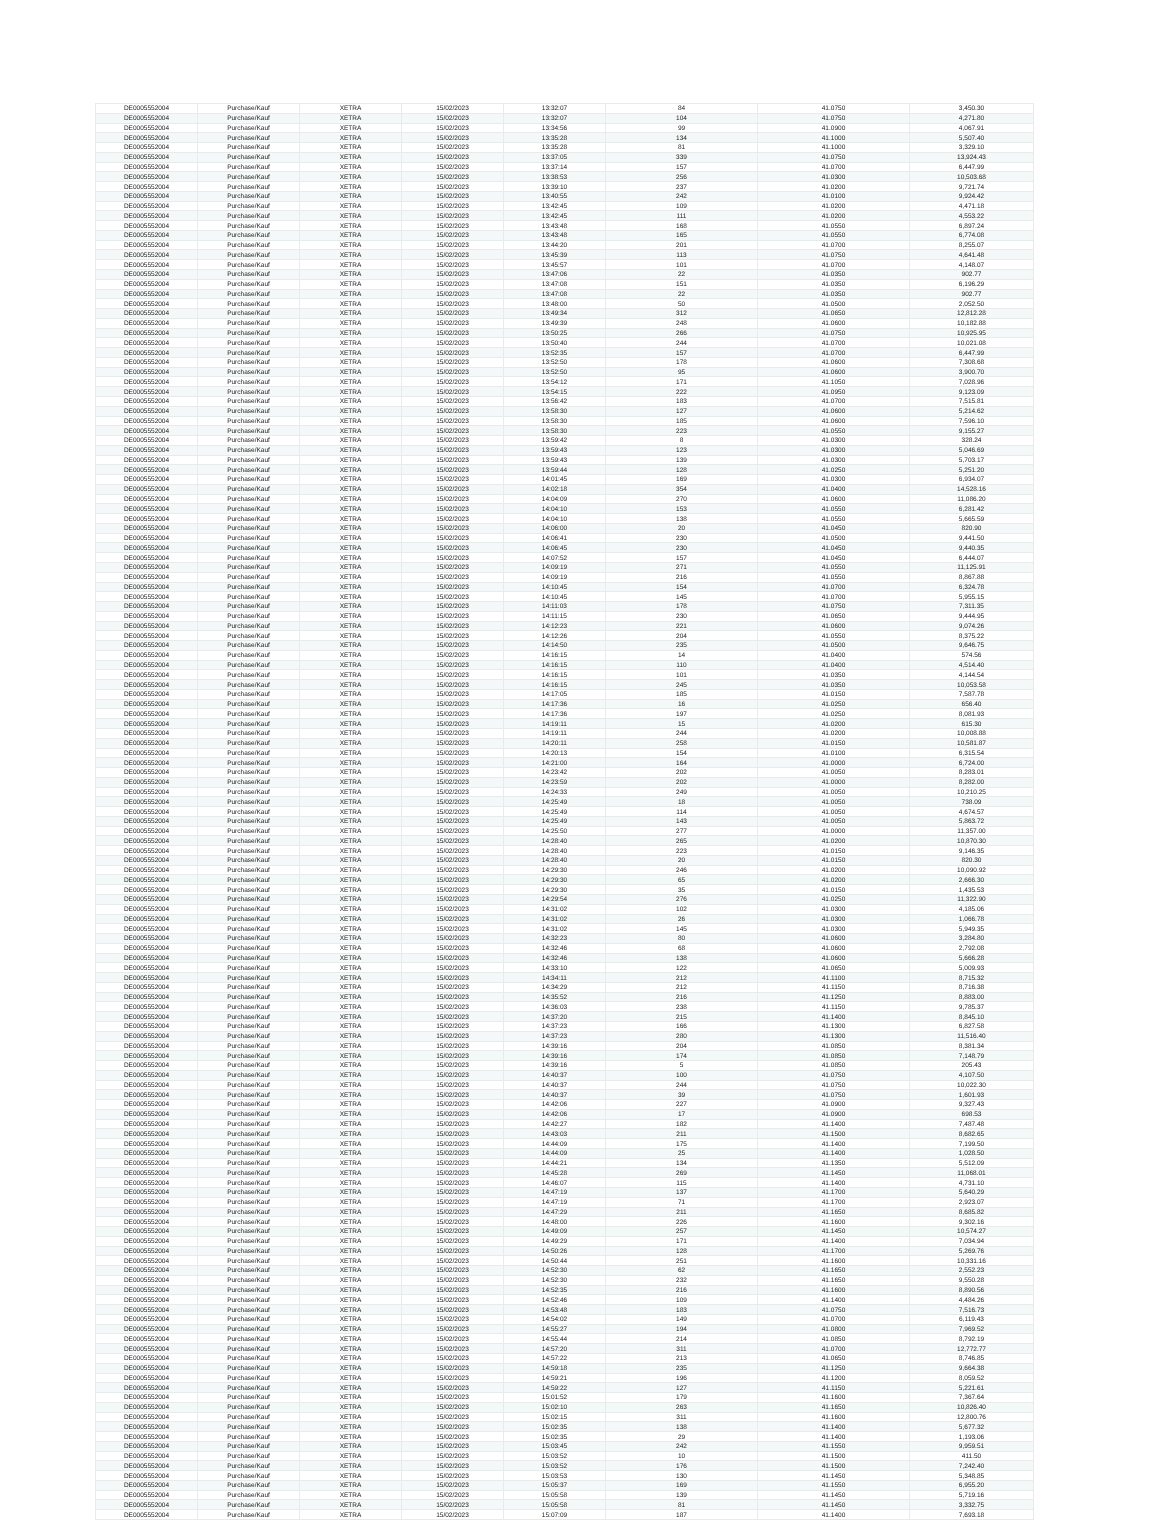| DE0005552004 | Purchase/Kauf | XETRA | 15/02/2023 | 13:32:07 | 84 | 41.0750 | 3,450.30 |
| DE0005552004 | Purchase/Kauf | XETRA | 15/02/2023 | 13:32:07 | 104 | 41.0750 | 4,271.80 |
| DE0005552004 | Purchase/Kauf | XETRA | 15/02/2023 | 13:34:56 | 99 | 41.0900 | 4,067.91 |
| DE0005552004 | Purchase/Kauf | XETRA | 15/02/2023 | 13:35:28 | 134 | 41.1000 | 5,507.40 |
| DE0005552004 | Purchase/Kauf | XETRA | 15/02/2023 | 13:35:28 | 81 | 41.1000 | 3,329.10 |
| DE0005552004 | Purchase/Kauf | XETRA | 15/02/2023 | 13:37:05 | 339 | 41.0750 | 13,924.43 |
| DE0005552004 | Purchase/Kauf | XETRA | 15/02/2023 | 13:37:14 | 157 | 41.0700 | 6,447.99 |
| DE0005552004 | Purchase/Kauf | XETRA | 15/02/2023 | 13:38:53 | 256 | 41.0300 | 10,503.68 |
| DE0005552004 | Purchase/Kauf | XETRA | 15/02/2023 | 13:39:10 | 237 | 41.0200 | 9,721.74 |
| DE0005552004 | Purchase/Kauf | XETRA | 15/02/2023 | 13:40:55 | 242 | 41.0100 | 9,924.42 |
| DE0005552004 | Purchase/Kauf | XETRA | 15/02/2023 | 13:42:45 | 109 | 41.0200 | 4,471.18 |
| DE0005552004 | Purchase/Kauf | XETRA | 15/02/2023 | 13:42:45 | 111 | 41.0200 | 4,553.22 |
| DE0005552004 | Purchase/Kauf | XETRA | 15/02/2023 | 13:43:48 | 168 | 41.0550 | 6,897.24 |
| DE0005552004 | Purchase/Kauf | XETRA | 15/02/2023 | 13:43:48 | 165 | 41.0550 | 6,774.08 |
| DE0005552004 | Purchase/Kauf | XETRA | 15/02/2023 | 13:44:20 | 201 | 41.0700 | 8,255.07 |
| DE0005552004 | Purchase/Kauf | XETRA | 15/02/2023 | 13:45:39 | 113 | 41.0750 | 4,641.48 |
| DE0005552004 | Purchase/Kauf | XETRA | 15/02/2023 | 13:45:57 | 101 | 41.0700 | 4,148.07 |
| DE0005552004 | Purchase/Kauf | XETRA | 15/02/2023 | 13:47:06 | 22 | 41.0350 | 902.77 |
| DE0005552004 | Purchase/Kauf | XETRA | 15/02/2023 | 13:47:08 | 151 | 41.0350 | 6,196.29 |
| DE0005552004 | Purchase/Kauf | XETRA | 15/02/2023 | 13:47:08 | 22 | 41.0350 | 902.77 |
| DE0005552004 | Purchase/Kauf | XETRA | 15/02/2023 | 13:48:00 | 50 | 41.0500 | 2,052.50 |
| DE0005552004 | Purchase/Kauf | XETRA | 15/02/2023 | 13:49:34 | 312 | 41.0650 | 12,812.28 |
| DE0005552004 | Purchase/Kauf | XETRA | 15/02/2023 | 13:49:39 | 248 | 41.0600 | 10,182.88 |
| DE0005552004 | Purchase/Kauf | XETRA | 15/02/2023 | 13:50:25 | 266 | 41.0750 | 10,925.95 |
| DE0005552004 | Purchase/Kauf | XETRA | 15/02/2023 | 13:50:40 | 244 | 41.0700 | 10,021.08 |
| DE0005552004 | Purchase/Kauf | XETRA | 15/02/2023 | 13:52:35 | 157 | 41.0700 | 6,447.99 |
| DE0005552004 | Purchase/Kauf | XETRA | 15/02/2023 | 13:52:50 | 178 | 41.0600 | 7,308.68 |
| DE0005552004 | Purchase/Kauf | XETRA | 15/02/2023 | 13:52:50 | 95 | 41.0600 | 3,900.70 |
| DE0005552004 | Purchase/Kauf | XETRA | 15/02/2023 | 13:54:12 | 171 | 41.1050 | 7,028.96 |
| DE0005552004 | Purchase/Kauf | XETRA | 15/02/2023 | 13:54:15 | 222 | 41.0950 | 9,123.09 |
| DE0005552004 | Purchase/Kauf | XETRA | 15/02/2023 | 13:56:42 | 183 | 41.0700 | 7,515.81 |
| DE0005552004 | Purchase/Kauf | XETRA | 15/02/2023 | 13:58:30 | 127 | 41.0600 | 5,214.62 |
| DE0005552004 | Purchase/Kauf | XETRA | 15/02/2023 | 13:58:30 | 185 | 41.0600 | 7,596.10 |
| DE0005552004 | Purchase/Kauf | XETRA | 15/02/2023 | 13:58:30 | 223 | 41.0550 | 9,155.27 |
| DE0005552004 | Purchase/Kauf | XETRA | 15/02/2023 | 13:59:42 | 8 | 41.0300 | 328.24 |
| DE0005552004 | Purchase/Kauf | XETRA | 15/02/2023 | 13:59:43 | 123 | 41.0300 | 5,046.69 |
| DE0005552004 | Purchase/Kauf | XETRA | 15/02/2023 | 13:59:43 | 139 | 41.0300 | 5,703.17 |
| DE0005552004 | Purchase/Kauf | XETRA | 15/02/2023 | 13:59:44 | 128 | 41.0250 | 5,251.20 |
| DE0005552004 | Purchase/Kauf | XETRA | 15/02/2023 | 14:01:45 | 169 | 41.0300 | 6,934.07 |
| DE0005552004 | Purchase/Kauf | XETRA | 15/02/2023 | 14:02:18 | 354 | 41.0400 | 14,528.16 |
| DE0005552004 | Purchase/Kauf | XETRA | 15/02/2023 | 14:04:09 | 270 | 41.0600 | 11,086.20 |
| DE0005552004 | Purchase/Kauf | XETRA | 15/02/2023 | 14:04:10 | 153 | 41.0550 | 6,281.42 |
| DE0005552004 | Purchase/Kauf | XETRA | 15/02/2023 | 14:04:10 | 138 | 41.0550 | 5,665.59 |
| DE0005552004 | Purchase/Kauf | XETRA | 15/02/2023 | 14:06:00 | 20 | 41.0450 | 820.90 |
| DE0005552004 | Purchase/Kauf | XETRA | 15/02/2023 | 14:06:41 | 230 | 41.0500 | 9,441.50 |
| DE0005552004 | Purchase/Kauf | XETRA | 15/02/2023 | 14:06:45 | 230 | 41.0450 | 9,440.35 |
| DE0005552004 | Purchase/Kauf | XETRA | 15/02/2023 | 14:07:52 | 157 | 41.0450 | 6,444.07 |
| DE0005552004 | Purchase/Kauf | XETRA | 15/02/2023 | 14:09:19 | 271 | 41.0550 | 11,125.91 |
| DE0005552004 | Purchase/Kauf | XETRA | 15/02/2023 | 14:09:19 | 216 | 41.0550 | 8,867.88 |
| DE0005552004 | Purchase/Kauf | XETRA | 15/02/2023 | 14:10:45 | 154 | 41.0700 | 6,324.78 |
| DE0005552004 | Purchase/Kauf | XETRA | 15/02/2023 | 14:10:45 | 145 | 41.0700 | 5,955.15 |
| DE0005552004 | Purchase/Kauf | XETRA | 15/02/2023 | 14:11:03 | 178 | 41.0750 | 7,311.35 |
| DE0005552004 | Purchase/Kauf | XETRA | 15/02/2023 | 14:11:15 | 230 | 41.0650 | 9,444.95 |
| DE0005552004 | Purchase/Kauf | XETRA | 15/02/2023 | 14:12:23 | 221 | 41.0600 | 9,074.26 |
| DE0005552004 | Purchase/Kauf | XETRA | 15/02/2023 | 14:12:26 | 204 | 41.0550 | 8,375.22 |
| DE0005552004 | Purchase/Kauf | XETRA | 15/02/2023 | 14:14:50 | 235 | 41.0500 | 9,646.75 |
| DE0005552004 | Purchase/Kauf | XETRA | 15/02/2023 | 14:16:15 | 14 | 41.0400 | 574.56 |
| DE0005552004 | Purchase/Kauf | XETRA | 15/02/2023 | 14:16:15 | 110 | 41.0400 | 4,514.40 |
| DE0005552004 | Purchase/Kauf | XETRA | 15/02/2023 | 14:16:15 | 101 | 41.0350 | 4,144.54 |
| DE0005552004 | Purchase/Kauf | XETRA | 15/02/2023 | 14:16:15 | 245 | 41.0350 | 10,053.58 |
| DE0005552004 | Purchase/Kauf | XETRA | 15/02/2023 | 14:17:05 | 185 | 41.0150 | 7,587.78 |
| DE0005552004 | Purchase/Kauf | XETRA | 15/02/2023 | 14:17:36 | 16 | 41.0250 | 656.40 |
| DE0005552004 | Purchase/Kauf | XETRA | 15/02/2023 | 14:17:36 | 197 | 41.0250 | 8,081.93 |
| DE0005552004 | Purchase/Kauf | XETRA | 15/02/2023 | 14:19:11 | 15 | 41.0200 | 615.30 |
| DE0005552004 | Purchase/Kauf | XETRA | 15/02/2023 | 14:19:11 | 244 | 41.0200 | 10,008.88 |
| DE0005552004 | Purchase/Kauf | XETRA | 15/02/2023 | 14:20:11 | 258 | 41.0150 | 10,581.87 |
| DE0005552004 | Purchase/Kauf | XETRA | 15/02/2023 | 14:20:13 | 154 | 41.0100 | 6,315.54 |
| DE0005552004 | Purchase/Kauf | XETRA | 15/02/2023 | 14:21:00 | 164 | 41.0000 | 6,724.00 |
| DE0005552004 | Purchase/Kauf | XETRA | 15/02/2023 | 14:23:42 | 202 | 41.0050 | 8,283.01 |
| DE0005552004 | Purchase/Kauf | XETRA | 15/02/2023 | 14:23:59 | 202 | 41.0000 | 8,282.00 |
| DE0005552004 | Purchase/Kauf | XETRA | 15/02/2023 | 14:24:33 | 249 | 41.0050 | 10,210.25 |
| DE0005552004 | Purchase/Kauf | XETRA | 15/02/2023 | 14:25:49 | 18 | 41.0050 | 738.09 |
| DE0005552004 | Purchase/Kauf | XETRA | 15/02/2023 | 14:25:49 | 114 | 41.0050 | 4,674.57 |
| DE0005552004 | Purchase/Kauf | XETRA | 15/02/2023 | 14:25:49 | 143 | 41.0050 | 5,863.72 |
| DE0005552004 | Purchase/Kauf | XETRA | 15/02/2023 | 14:25:50 | 277 | 41.0000 | 11,357.00 |
| DE0005552004 | Purchase/Kauf | XETRA | 15/02/2023 | 14:28:40 | 265 | 41.0200 | 10,870.30 |
| DE0005552004 | Purchase/Kauf | XETRA | 15/02/2023 | 14:28:40 | 223 | 41.0150 | 9,146.35 |
| DE0005552004 | Purchase/Kauf | XETRA | 15/02/2023 | 14:28:40 | 20 | 41.0150 | 820.30 |
| DE0005552004 | Purchase/Kauf | XETRA | 15/02/2023 | 14:29:30 | 246 | 41.0200 | 10,090.92 |
| DE0005552004 | Purchase/Kauf | XETRA | 15/02/2023 | 14:29:30 | 65 | 41.0200 | 2,666.30 |
| DE0005552004 | Purchase/Kauf | XETRA | 15/02/2023 | 14:29:30 | 35 | 41.0150 | 1,435.53 |
| DE0005552004 | Purchase/Kauf | XETRA | 15/02/2023 | 14:29:54 | 276 | 41.0250 | 11,322.90 |
| DE0005552004 | Purchase/Kauf | XETRA | 15/02/2023 | 14:31:02 | 102 | 41.0300 | 4,185.06 |
| DE0005552004 | Purchase/Kauf | XETRA | 15/02/2023 | 14:31:02 | 26 | 41.0300 | 1,066.78 |
| DE0005552004 | Purchase/Kauf | XETRA | 15/02/2023 | 14:31:02 | 145 | 41.0300 | 5,949.35 |
| DE0005552004 | Purchase/Kauf | XETRA | 15/02/2023 | 14:32:23 | 80 | 41.0600 | 3,284.80 |
| DE0005552004 | Purchase/Kauf | XETRA | 15/02/2023 | 14:32:46 | 68 | 41.0600 | 2,792.08 |
| DE0005552004 | Purchase/Kauf | XETRA | 15/02/2023 | 14:32:46 | 138 | 41.0600 | 5,666.28 |
| DE0005552004 | Purchase/Kauf | XETRA | 15/02/2023 | 14:33:10 | 122 | 41.0650 | 5,009.93 |
| DE0005552004 | Purchase/Kauf | XETRA | 15/02/2023 | 14:34:11 | 212 | 41.1100 | 8,715.32 |
| DE0005552004 | Purchase/Kauf | XETRA | 15/02/2023 | 14:34:29 | 212 | 41.1150 | 8,716.38 |
| DE0005552004 | Purchase/Kauf | XETRA | 15/02/2023 | 14:35:52 | 216 | 41.1250 | 8,883.00 |
| DE0005552004 | Purchase/Kauf | XETRA | 15/02/2023 | 14:36:03 | 238 | 41.1150 | 9,785.37 |
| DE0005552004 | Purchase/Kauf | XETRA | 15/02/2023 | 14:37:20 | 215 | 41.1400 | 8,845.10 |
| DE0005552004 | Purchase/Kauf | XETRA | 15/02/2023 | 14:37:23 | 166 | 41.1300 | 6,827.58 |
| DE0005552004 | Purchase/Kauf | XETRA | 15/02/2023 | 14:37:23 | 280 | 41.1300 | 11,516.40 |
| DE0005552004 | Purchase/Kauf | XETRA | 15/02/2023 | 14:39:16 | 204 | 41.0850 | 8,381.34 |
| DE0005552004 | Purchase/Kauf | XETRA | 15/02/2023 | 14:39:16 | 174 | 41.0850 | 7,148.79 |
| DE0005552004 | Purchase/Kauf | XETRA | 15/02/2023 | 14:39:16 | 5 | 41.0850 | 205.43 |
| DE0005552004 | Purchase/Kauf | XETRA | 15/02/2023 | 14:40:37 | 100 | 41.0750 | 4,107.50 |
| DE0005552004 | Purchase/Kauf | XETRA | 15/02/2023 | 14:40:37 | 244 | 41.0750 | 10,022.30 |
| DE0005552004 | Purchase/Kauf | XETRA | 15/02/2023 | 14:40:37 | 39 | 41.0750 | 1,601.93 |
| DE0005552004 | Purchase/Kauf | XETRA | 15/02/2023 | 14:42:06 | 227 | 41.0900 | 9,327.43 |
| DE0005552004 | Purchase/Kauf | XETRA | 15/02/2023 | 14:42:06 | 17 | 41.0900 | 698.53 |
| DE0005552004 | Purchase/Kauf | XETRA | 15/02/2023 | 14:42:27 | 182 | 41.1400 | 7,487.48 |
| DE0005552004 | Purchase/Kauf | XETRA | 15/02/2023 | 14:43:03 | 211 | 41.1500 | 8,682.65 |
| DE0005552004 | Purchase/Kauf | XETRA | 15/02/2023 | 14:44:09 | 175 | 41.1400 | 7,199.50 |
| DE0005552004 | Purchase/Kauf | XETRA | 15/02/2023 | 14:44:09 | 25 | 41.1400 | 1,028.50 |
| DE0005552004 | Purchase/Kauf | XETRA | 15/02/2023 | 14:44:21 | 134 | 41.1350 | 5,512.09 |
| DE0005552004 | Purchase/Kauf | XETRA | 15/02/2023 | 14:45:28 | 269 | 41.1450 | 11,068.01 |
| DE0005552004 | Purchase/Kauf | XETRA | 15/02/2023 | 14:46:07 | 115 | 41.1400 | 4,731.10 |
| DE0005552004 | Purchase/Kauf | XETRA | 15/02/2023 | 14:47:19 | 137 | 41.1700 | 5,640.29 |
| DE0005552004 | Purchase/Kauf | XETRA | 15/02/2023 | 14:47:19 | 71 | 41.1700 | 2,923.07 |
| DE0005552004 | Purchase/Kauf | XETRA | 15/02/2023 | 14:47:29 | 211 | 41.1650 | 8,685.82 |
| DE0005552004 | Purchase/Kauf | XETRA | 15/02/2023 | 14:48:00 | 226 | 41.1600 | 9,302.16 |
| DE0005552004 | Purchase/Kauf | XETRA | 15/02/2023 | 14:49:09 | 257 | 41.1450 | 10,574.27 |
| DE0005552004 | Purchase/Kauf | XETRA | 15/02/2023 | 14:49:29 | 171 | 41.1400 | 7,034.94 |
| DE0005552004 | Purchase/Kauf | XETRA | 15/02/2023 | 14:50:26 | 128 | 41.1700 | 5,269.76 |
| DE0005552004 | Purchase/Kauf | XETRA | 15/02/2023 | 14:50:44 | 251 | 41.1600 | 10,331.16 |
| DE0005552004 | Purchase/Kauf | XETRA | 15/02/2023 | 14:52:30 | 62 | 41.1650 | 2,552.23 |
| DE0005552004 | Purchase/Kauf | XETRA | 15/02/2023 | 14:52:30 | 232 | 41.1650 | 9,550.28 |
| DE0005552004 | Purchase/Kauf | XETRA | 15/02/2023 | 14:52:35 | 216 | 41.1600 | 8,890.56 |
| DE0005552004 | Purchase/Kauf | XETRA | 15/02/2023 | 14:52:46 | 109 | 41.1400 | 4,484.26 |
| DE0005552004 | Purchase/Kauf | XETRA | 15/02/2023 | 14:53:48 | 183 | 41.0750 | 7,516.73 |
| DE0005552004 | Purchase/Kauf | XETRA | 15/02/2023 | 14:54:02 | 149 | 41.0700 | 6,119.43 |
| DE0005552004 | Purchase/Kauf | XETRA | 15/02/2023 | 14:55:27 | 194 | 41.0800 | 7,969.52 |
| DE0005552004 | Purchase/Kauf | XETRA | 15/02/2023 | 14:55:44 | 214 | 41.0850 | 8,792.19 |
| DE0005552004 | Purchase/Kauf | XETRA | 15/02/2023 | 14:57:20 | 311 | 41.0700 | 12,772.77 |
| DE0005552004 | Purchase/Kauf | XETRA | 15/02/2023 | 14:57:22 | 213 | 41.0650 | 8,746.85 |
| DE0005552004 | Purchase/Kauf | XETRA | 15/02/2023 | 14:59:18 | 235 | 41.1250 | 9,664.38 |
| DE0005552004 | Purchase/Kauf | XETRA | 15/02/2023 | 14:59:21 | 196 | 41.1200 | 8,059.52 |
| DE0005552004 | Purchase/Kauf | XETRA | 15/02/2023 | 14:59:22 | 127 | 41.1150 | 5,221.61 |
| DE0005552004 | Purchase/Kauf | XETRA | 15/02/2023 | 15:01:52 | 179 | 41.1600 | 7,367.64 |
| DE0005552004 | Purchase/Kauf | XETRA | 15/02/2023 | 15:02:10 | 263 | 41.1650 | 10,826.40 |
| DE0005552004 | Purchase/Kauf | XETRA | 15/02/2023 | 15:02:15 | 311 | 41.1600 | 12,800.76 |
| DE0005552004 | Purchase/Kauf | XETRA | 15/02/2023 | 15:02:35 | 138 | 41.1400 | 5,677.32 |
| DE0005552004 | Purchase/Kauf | XETRA | 15/02/2023 | 15:02:35 | 29 | 41.1400 | 1,193.06 |
| DE0005552004 | Purchase/Kauf | XETRA | 15/02/2023 | 15:03:45 | 242 | 41.1550 | 9,959.51 |
| DE0005552004 | Purchase/Kauf | XETRA | 15/02/2023 | 15:03:52 | 10 | 41.1500 | 411.50 |
| DE0005552004 | Purchase/Kauf | XETRA | 15/02/2023 | 15:03:52 | 176 | 41.1500 | 7,242.40 |
| DE0005552004 | Purchase/Kauf | XETRA | 15/02/2023 | 15:03:53 | 130 | 41.1450 | 5,348.85 |
| DE0005552004 | Purchase/Kauf | XETRA | 15/02/2023 | 15:05:37 | 169 | 41.1550 | 6,955.20 |
| DE0005552004 | Purchase/Kauf | XETRA | 15/02/2023 | 15:05:58 | 139 | 41.1450 | 5,719.16 |
| DE0005552004 | Purchase/Kauf | XETRA | 15/02/2023 | 15:05:58 | 81 | 41.1450 | 3,332.75 |
| DE0005552004 | Purchase/Kauf | XETRA | 15/02/2023 | 15:07:09 | 187 | 41.1400 | 7,693.18 |